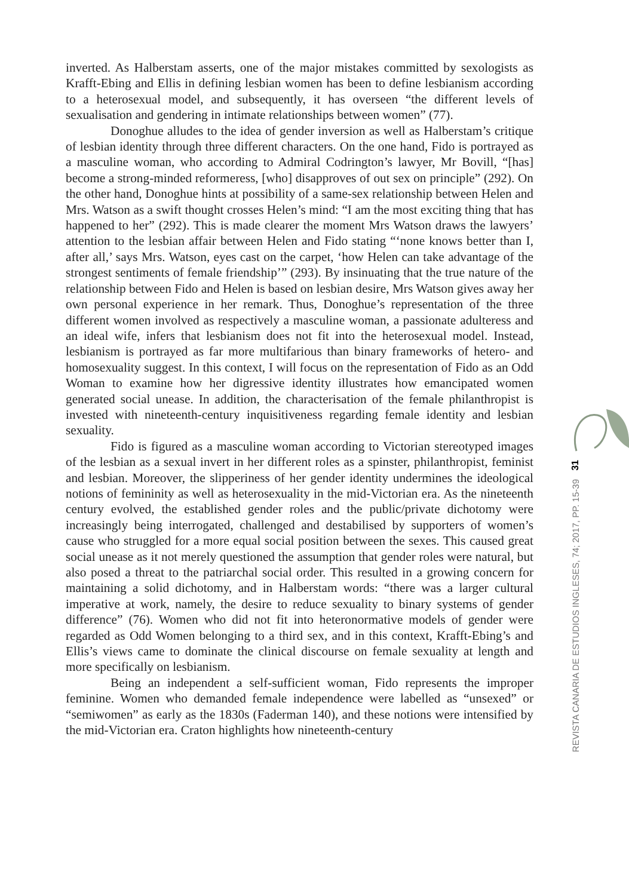inverted. As Halberstam asserts, one of the major mistakes committed by sexologists as Krafft-Ebing and Ellis in defining lesbian women has been to define lesbianism according to a heterosexual model, and subsequently, it has overseen “the different levels of sexualisation and gendering in intimate relationships between women” (77).
Donoghue alludes to the idea of gender inversion as well as Halberstam’s critique of lesbian identity through three different characters. On the one hand, Fido is portrayed as a masculine woman, who according to Admiral Codrington’s lawyer, Mr Bovill, “[has] become a strong-minded reformeress, [who] disapproves of out sex on principle” (292). On the other hand, Donoghue hints at possibility of a same-sex relationship between Helen and Mrs. Watson as a swift thought crosses Helen’s mind: “I am the most exciting thing that has happened to her” (292). This is made clearer the moment Mrs Watson draws the lawyers’ attention to the lesbian affair between Helen and Fido stating “‘none knows better than I, after all,’ says Mrs. Watson, eyes cast on the carpet, ‘how Helen can take advantage of the strongest sentiments of female friendship’” (293). By insinuating that the true nature of the relationship between Fido and Helen is based on lesbian desire, Mrs Watson gives away her own personal experience in her remark. Thus, Donoghue’s representation of the three different women involved as respectively a masculine woman, a passionate adulteress and an ideal wife, infers that lesbianism does not fit into the heterosexual model. Instead, lesbianism is portrayed as far more multifarious than binary frameworks of hetero- and homosexuality suggest. In this context, I will focus on the representation of Fido as an Odd Woman to examine how her digressive identity illustrates how emancipated women generated social unease. In addition, the characterisation of the female philanthropist is invested with nineteenth-century inquisitiveness regarding female identity and lesbian sexuality.
Fido is figured as a masculine woman according to Victorian stereotyped images of the lesbian as a sexual invert in her different roles as a spinster, philanthropist, feminist and lesbian. Moreover, the slipperiness of her gender identity undermines the ideological notions of femininity as well as heterosexuality in the mid-Victorian era. As the nineteenth century evolved, the established gender roles and the public/private dichotomy were increasingly being interrogated, challenged and destabilised by supporters of women’s cause who struggled for a more equal social position between the sexes. This caused great social unease as it not merely questioned the assumption that gender roles were natural, but also posed a threat to the patriarchal social order. This resulted in a growing concern for maintaining a solid dichotomy, and in Halberstam words: “there was a larger cultural imperative at work, namely, the desire to reduce sexuality to binary systems of gender difference” (76). Women who did not fit into heteronormative models of gender were regarded as Odd Women belonging to a third sex, and in this context, Krafft-Ebing’s and Ellis’s views came to dominate the clinical discourse on female sexuality at length and more specifically on lesbianism.
Being an independent a self-sufficient woman, Fido represents the improper feminine. Women who demanded female independence were labelled as “unsexed” or “semiwomen” as early as the 1830s (Faderman 140), and these notions were intensified by the mid-Victorian era. Craton highlights how nineteenth-century
31
REVISTA CANARIA DE ESTUDIOS INGLESES, 74; 2017, PP. 15-39